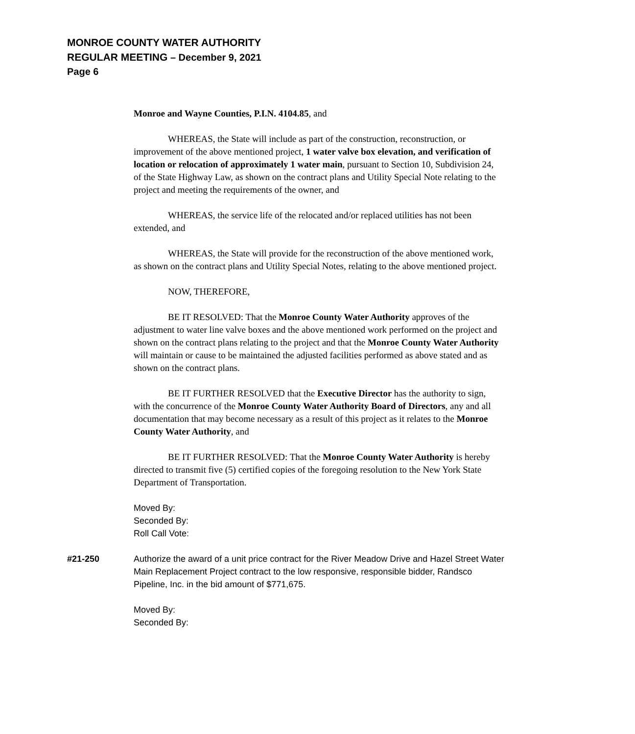MONROE COUNTY WATER AUTHORITY
REGULAR MEETING – December 9, 2021
Page 6
Monroe and Wayne Counties, P.I.N. 4104.85, and
WHEREAS, the State will include as part of the construction, reconstruction, or improvement of the above mentioned project, 1 water valve box elevation, and verification of location or relocation of approximately 1 water main, pursuant to Section 10, Subdivision 24, of the State Highway Law, as shown on the contract plans and Utility Special Note relating to the project and meeting the requirements of the owner, and
WHEREAS, the service life of the relocated and/or replaced utilities has not been extended, and
WHEREAS, the State will provide for the reconstruction of the above mentioned work, as shown on the contract plans and Utility Special Notes, relating to the above mentioned project.
NOW, THEREFORE,
BE IT RESOLVED: That the Monroe County Water Authority approves of the adjustment to water line valve boxes and the above mentioned work performed on the project and shown on the contract plans relating to the project and that the Monroe County Water Authority will maintain or cause to be maintained the adjusted facilities performed as above stated and as shown on the contract plans.
BE IT FURTHER RESOLVED that the Executive Director has the authority to sign, with the concurrence of the Monroe County Water Authority Board of Directors, any and all documentation that may become necessary as a result of this project as it relates to the Monroe County Water Authority, and
BE IT FURTHER RESOLVED: That the Monroe County Water Authority is hereby directed to transmit five (5) certified copies of the foregoing resolution to the New York State Department of Transportation.
Moved By:
Seconded By:
Roll Call Vote:
#21-250 Authorize the award of a unit price contract for the River Meadow Drive and Hazel Street Water Main Replacement Project contract to the low responsive, responsible bidder, Randsco Pipeline, Inc. in the bid amount of $771,675.
Moved By:
Seconded By: